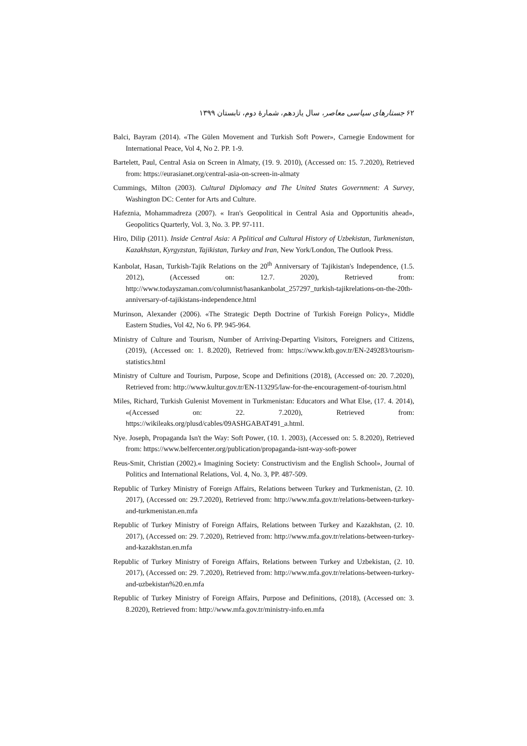۶۲ جستارهای سیاسی معاصر، سال یازدهم، شمارهٔ دوم، تابستان ۱۳۹۹
Balci, Bayram (2014). «The Gülen Movement and Turkish Soft Power», Carnegie Endowment for International Peace, Vol 4, No 2. PP. 1-9.
Bartelett, Paul, Central Asia on Screen in Almaty, (19. 9. 2010), (Accessed on: 15. 7.2020), Retrieved from: https://eurasianet.org/central-asia-on-screen-in-almaty
Cummings, Milton (2003). Cultural Diplomacy and The United States Government: A Survey, Washington DC: Center for Arts and Culture.
Hafeznia, Mohammadreza (2007). « Iran's Geopolitical in Central Asia and Opportunitis ahead», Geopolitics Quarterly, Vol. 3, No. 3. PP. 97-111.
Hiro, Dilip (2011). Inside Central Asia: A Pplitical and Cultural History of Uzbekistan, Turkmenistan, Kazakhstan, Kyrgyzstan, Tajikistan, Turkey and Iran, New York/London, The Outlook Press.
Kanbolat, Hasan, Turkish-Tajik Relations on the 20<sup>th</sup> Anniversary of Tajikistan's Independence, (1.5. 2012), (Accessed on: 12.7. 2020), Retrieved from: http://www.todayszaman.com/columnist/hasankanbolat_257297_turkish-tajikrelations-on-the-20th-anniversary-of-tajikistans-independence.html
Murinson, Alexander (2006). «The Strategic Depth Doctrine of Turkish Foreign Policy», Middle Eastern Studies, Vol 42, No 6. PP. 945-964.
Ministry of Culture and Tourism, Number of Arriving-Departing Visitors, Foreigners and Citizens, (2019), (Accessed on: 1. 8.2020), Retrieved from: https://www.ktb.gov.tr/EN-249283/tourism-statistics.html
Ministry of Culture and Tourism, Purpose, Scope and Definitions (2018), (Accessed on: 20. 7.2020), Retrieved from: http://www.kultur.gov.tr/EN-113295/law-for-the-encouragement-of-tourism.html
Miles, Richard, Turkish Gulenist Movement in Turkmenistan: Educators and What Else, (17. 4. 2014), «(Accessed on: 22. 7.2020), Retrieved from: https://wikileaks.org/plusd/cables/09ASHGABAT491_a.html.
Nye. Joseph, Propaganda Isn't the Way: Soft Power, (10. 1. 2003), (Accessed on: 5. 8.2020), Retrieved from: https://www.belfercenter.org/publication/propaganda-isnt-way-soft-power
Reus-Smit, Christian (2002).« Imagining Society: Constructivism and the English School», Journal of Politics and International Relations, Vol. 4, No. 3, PP. 487-509.
Republic of Turkey Ministry of Foreign Affairs, Relations between Turkey and Turkmenistan, (2. 10. 2017), (Accessed on: 29.7.2020), Retrieved from: http://www.mfa.gov.tr/relations-between-turkey-and-turkmenistan.en.mfa
Republic of Turkey Ministry of Foreign Affairs, Relations between Turkey and Kazakhstan, (2. 10. 2017), (Accessed on: 29. 7.2020), Retrieved from: http://www.mfa.gov.tr/relations-between-turkey-and-kazakhstan.en.mfa
Republic of Turkey Ministry of Foreign Affairs, Relations between Turkey and Uzbekistan, (2. 10. 2017), (Accessed on: 29. 7.2020), Retrieved from: http://www.mfa.gov.tr/relations-between-turkey-and-uzbekistan%20.en.mfa
Republic of Turkey Ministry of Foreign Affairs, Purpose and Definitions, (2018), (Accessed on: 3. 8.2020), Retrieved from: http://www.mfa.gov.tr/ministry-info.en.mfa